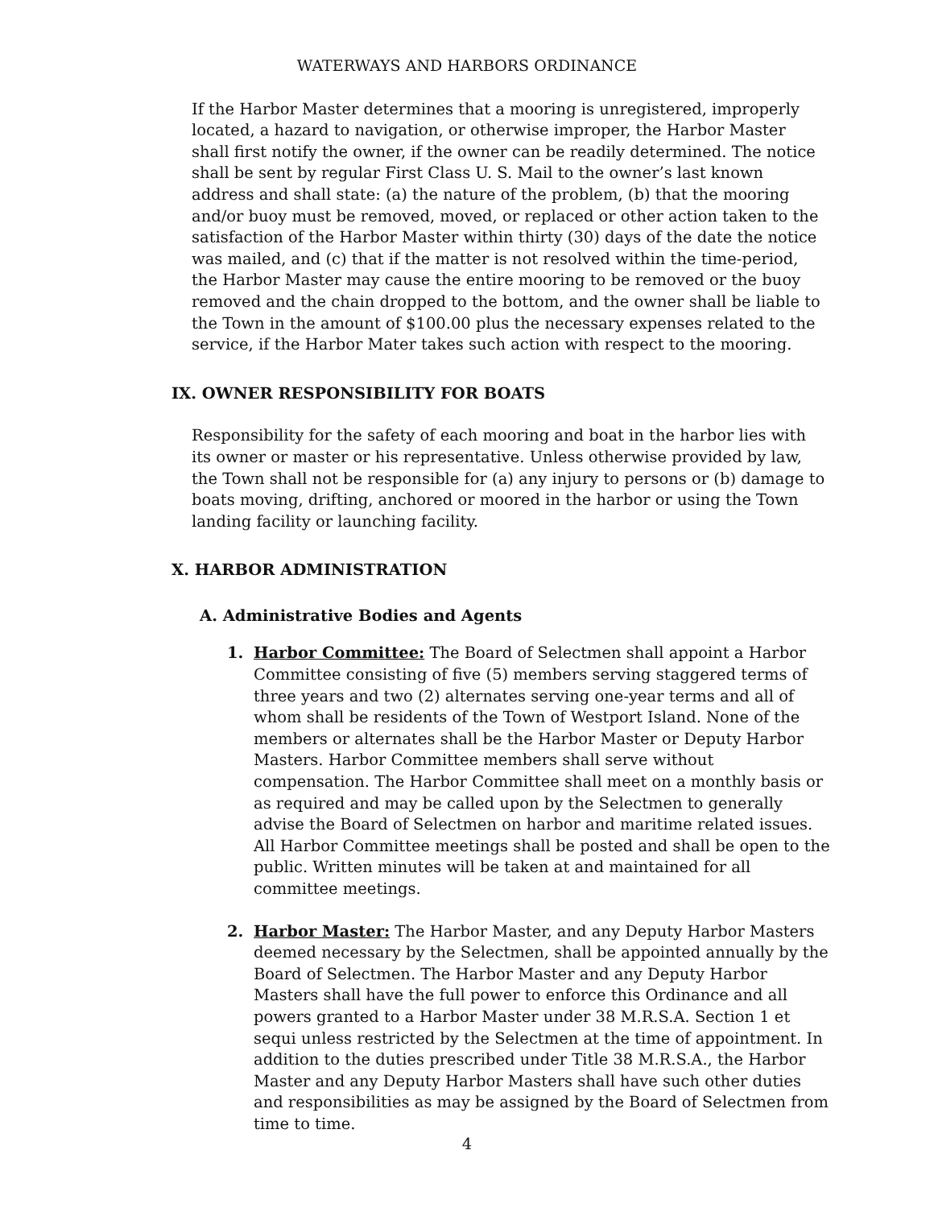WATERWAYS AND HARBORS ORDINANCE
If the Harbor Master determines that a mooring is unregistered, improperly located, a hazard to navigation, or otherwise improper, the Harbor Master shall first notify the owner, if the owner can be readily determined. The notice shall be sent by regular First Class U. S. Mail to the owner’s last known address and shall state: (a) the nature of the problem, (b) that the mooring and/or buoy must be removed, moved, or replaced or other action taken to the satisfaction of the Harbor Master within thirty (30) days of the date the notice was mailed, and (c) that if the matter is not resolved within the time-period, the Harbor Master may cause the entire mooring to be removed or the buoy removed and the chain dropped to the bottom, and the owner shall be liable to the Town in the amount of $100.00 plus the necessary expenses related to the service, if the Harbor Mater takes such action with respect to the mooring.
IX. OWNER RESPONSIBILITY FOR BOATS
Responsibility for the safety of each mooring and boat in the harbor lies with its owner or master or his representative. Unless otherwise provided by law, the Town shall not be responsible for (a) any injury to persons or (b) damage to boats moving, drifting, anchored or moored in the harbor or using the Town landing facility or launching facility.
X. HARBOR ADMINISTRATION
A. Administrative Bodies and Agents
1. Harbor Committee: The Board of Selectmen shall appoint a Harbor Committee consisting of five (5) members serving staggered terms of three years and two (2) alternates serving one-year terms and all of whom shall be residents of the Town of Westport Island. None of the members or alternates shall be the Harbor Master or Deputy Harbor Masters. Harbor Committee members shall serve without compensation. The Harbor Committee shall meet on a monthly basis or as required and may be called upon by the Selectmen to generally advise the Board of Selectmen on harbor and maritime related issues. All Harbor Committee meetings shall be posted and shall be open to the public. Written minutes will be taken at and maintained for all committee meetings.
2. Harbor Master: The Harbor Master, and any Deputy Harbor Masters deemed necessary by the Selectmen, shall be appointed annually by the Board of Selectmen. The Harbor Master and any Deputy Harbor Masters shall have the full power to enforce this Ordinance and all powers granted to a Harbor Master under 38 M.R.S.A. Section 1 et sequi unless restricted by the Selectmen at the time of appointment. In addition to the duties prescribed under Title 38 M.R.S.A., the Harbor Master and any Deputy Harbor Masters shall have such other duties and responsibilities as may be assigned by the Board of Selectmen from time to time.
4